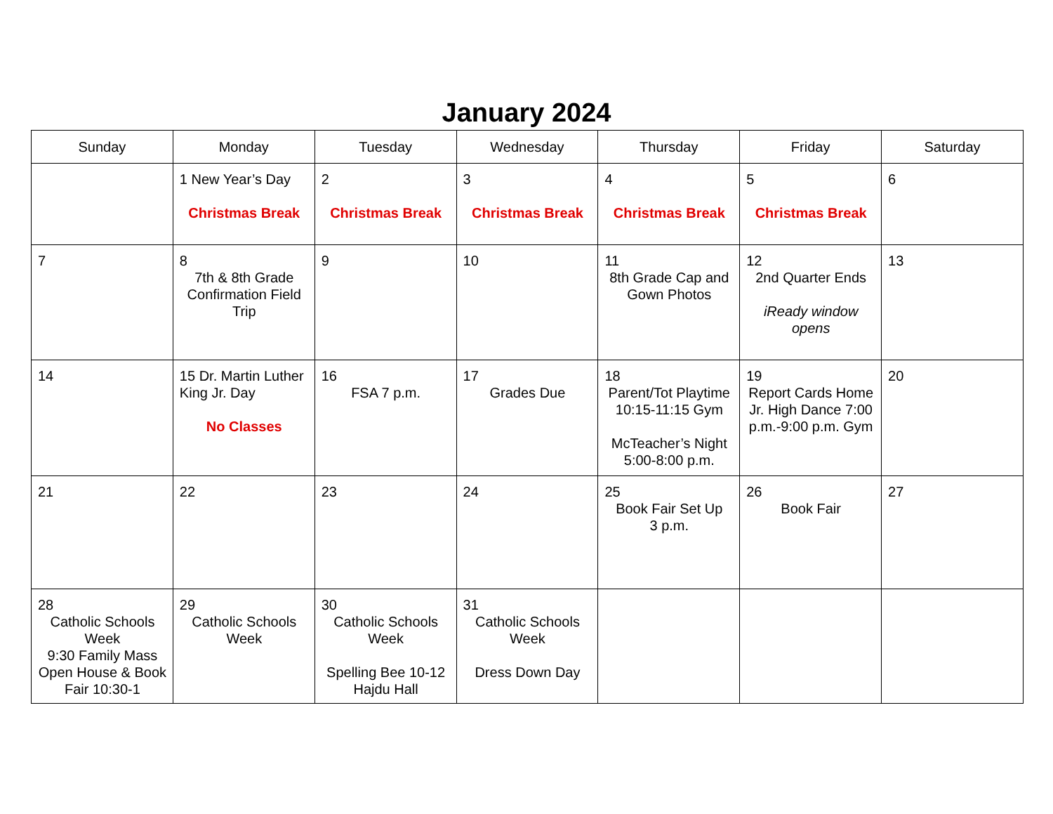January 2024
| Sunday | Monday | Tuesday | Wednesday | Thursday | Friday | Saturday |
| --- | --- | --- | --- | --- | --- | --- |
| | 1 New Year’s Day Christmas Break | 2 Christmas Break | 3 Christmas Break | 4 Christmas Break | 5 Christmas Break | 6 |
| 7 | 8 7th & 8th Grade Confirmation Field Trip | 9 | 10 | 11 8th Grade Cap and Gown Photos | 12 2nd Quarter Ends iReady window opens | 13 |
| 14 | 15 Dr. Martin Luther King Jr. Day No Classes | 16 FSA 7 p.m. | 17 Grades Due | 18 Parent/Tot Playtime 10:15-11:15 Gym McTeacher’s Night 5:00-8:00 p.m. | 19 Report Cards Home Jr. High Dance 7:00 p.m.-9:00 p.m. Gym | 20 |
| 21 | 22 | 23 | 24 | 25 Book Fair Set Up 3 p.m. | 26 Book Fair | 27 |
| 28 Catholic Schools Week 9:30 Family Mass Open House & Book Fair 10:30-1 | 29 Catholic Schools Week | 30 Catholic Schools Week Spelling Bee 10-12 Hajdu Hall | 31 Catholic Schools Week Dress Down Day | | | |